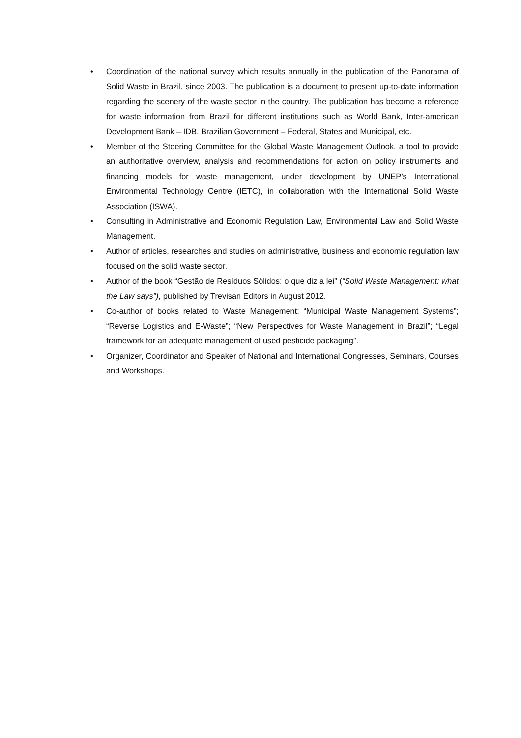• Coordination of the national survey which results annually in the publication of the Panorama of Solid Waste in Brazil, since 2003. The publication is a document to present up-to-date information regarding the scenery of the waste sector in the country. The publication has become a reference for waste information from Brazil for different institutions such as World Bank, Inter-american Development Bank – IDB, Brazilian Government – Federal, States and Municipal, etc.
• Member of the Steering Committee for the Global Waste Management Outlook, a tool to provide an authoritative overview, analysis and recommendations for action on policy instruments and financing models for waste management, under development by UNEP’s International Environmental Technology Centre (IETC), in collaboration with the International Solid Waste Association (ISWA).
• Consulting in Administrative and Economic Regulation Law, Environmental Law and Solid Waste Management.
• Author of articles, researches and studies on administrative, business and economic regulation law focused on the solid waste sector.
• Author of the book “Gestão de Resíduos Sólidos: o que diz a lei” (“Solid Waste Management: what the Law says”), published by Trevisan Editors in August 2012.
• Co-author of books related to Waste Management: “Municipal Waste Management Systems”; “Reverse Logistics and E-Waste”; “New Perspectives for Waste Management in Brazil”; “Legal framework for an adequate management of used pesticide packaging”.
• Organizer, Coordinator and Speaker of National and International Congresses, Seminars, Courses and Workshops.